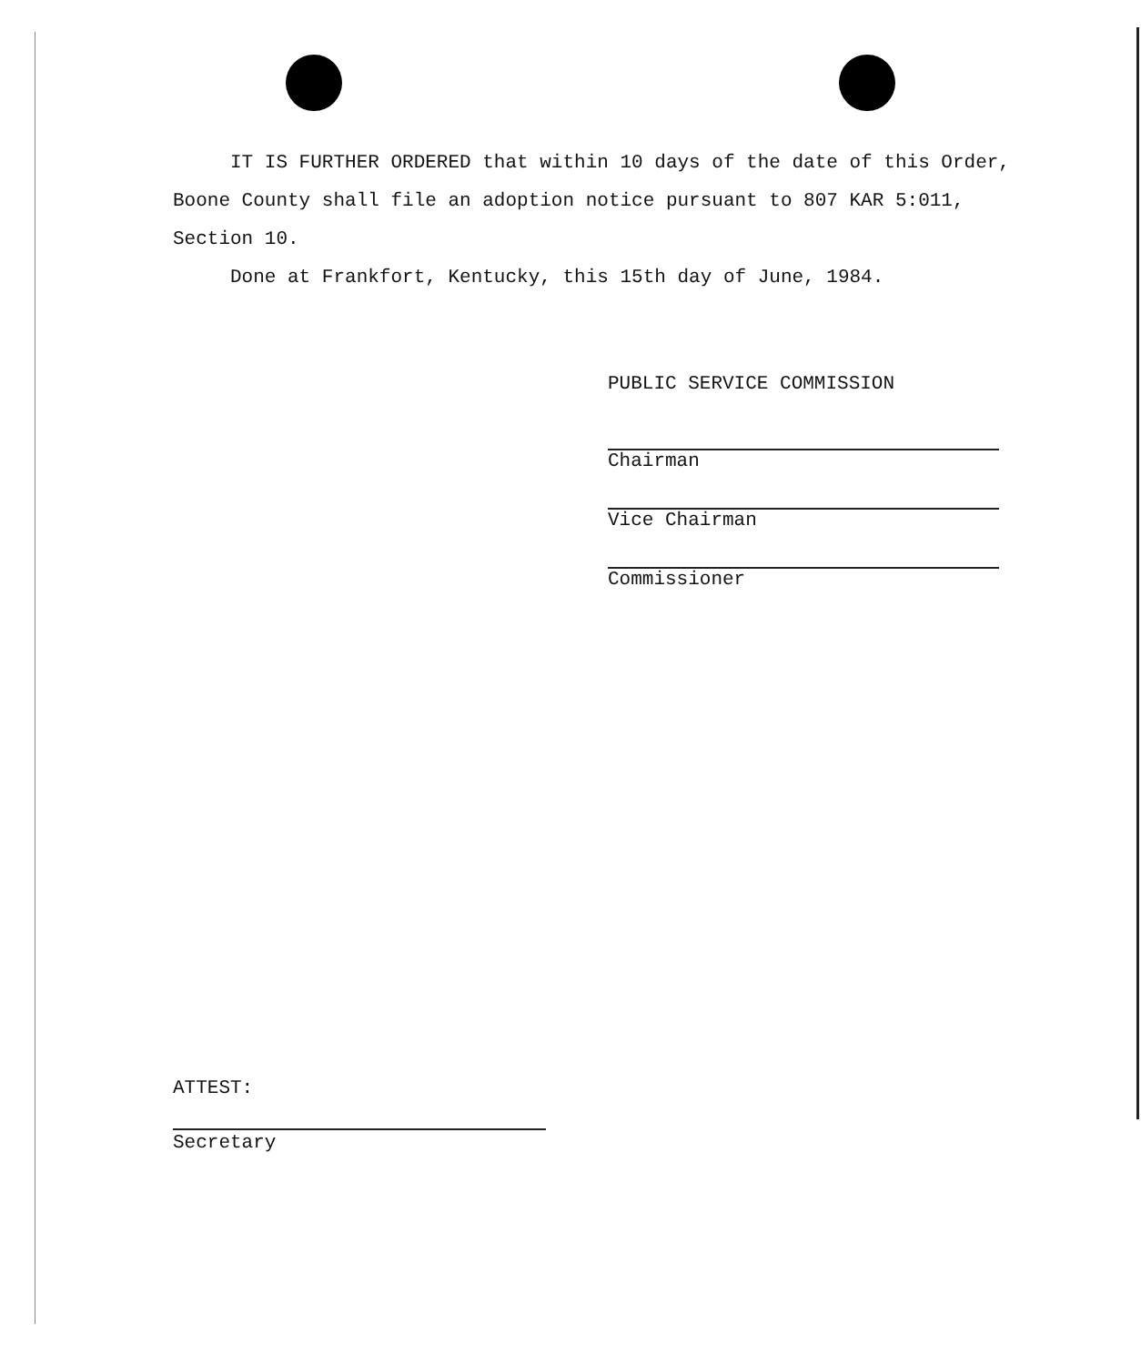IT IS FURTHER ORDERED that within 10 days of the date of this Order, Boone County shall file an adoption notice pursuant to 807 KAR 5:011, Section 10.
Done at Frankfort, Kentucky, this 15th day of June, 1984.
PUBLIC SERVICE COMMISSION
Chairman
Vice Chairman
Commissioner
ATTEST:
Secretary